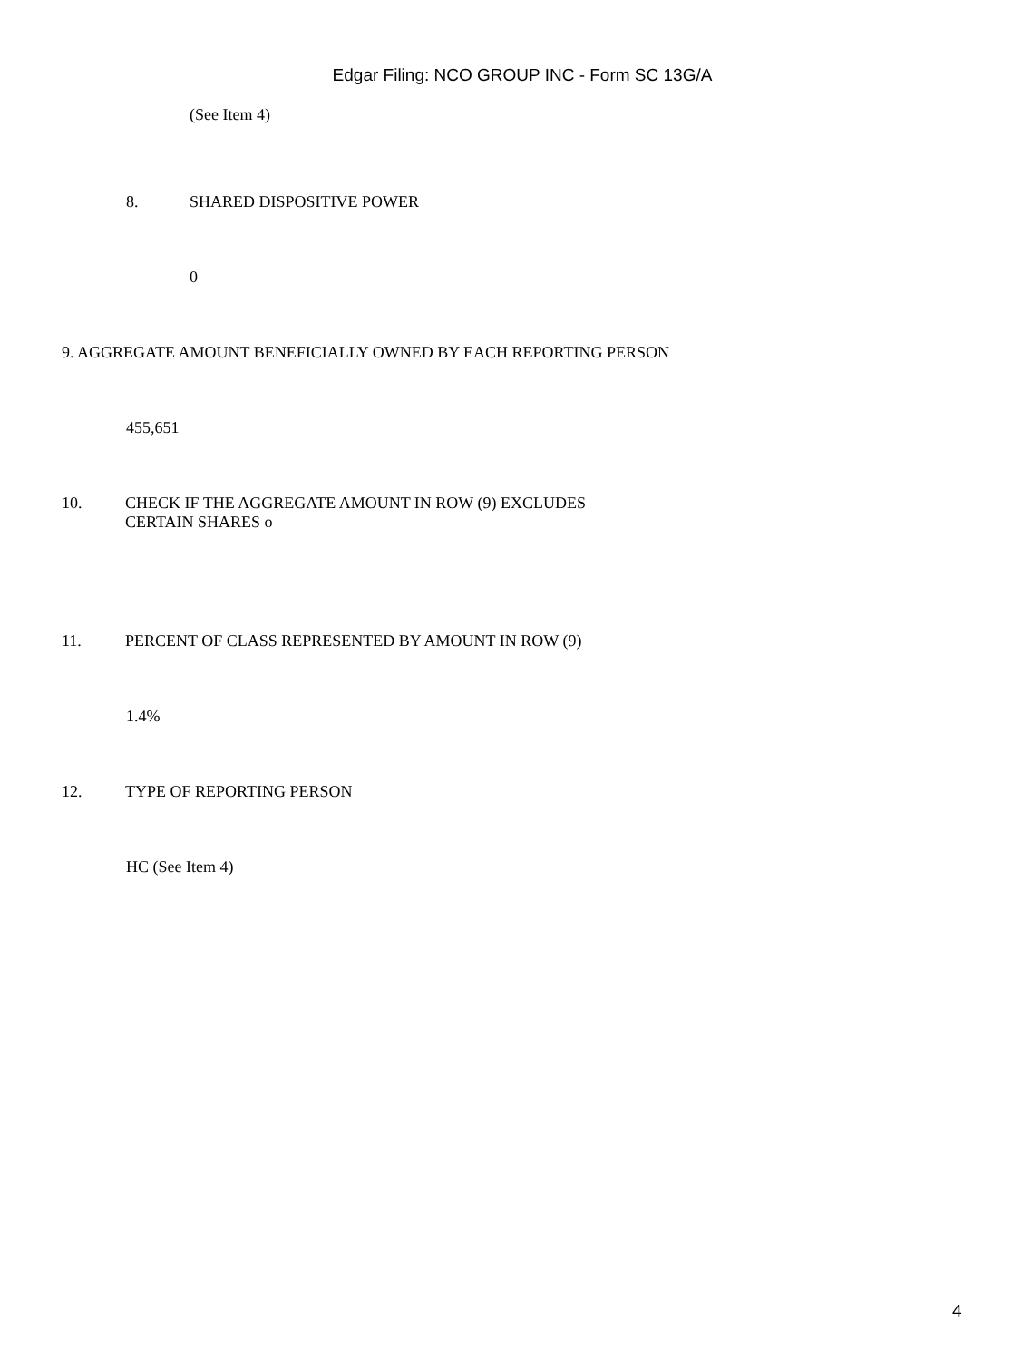Edgar Filing: NCO GROUP INC - Form SC 13G/A
(See Item 4)
8. SHARED DISPOSITIVE POWER
0
9. AGGREGATE AMOUNT BENEFICIALLY OWNED BY EACH REPORTING PERSON
455,651
10. CHECK IF THE AGGREGATE AMOUNT IN ROW (9) EXCLUDES
CERTAIN SHARES o
11. PERCENT OF CLASS REPRESENTED BY AMOUNT IN ROW (9)
1.4%
12. TYPE OF REPORTING PERSON
HC (See Item 4)
4